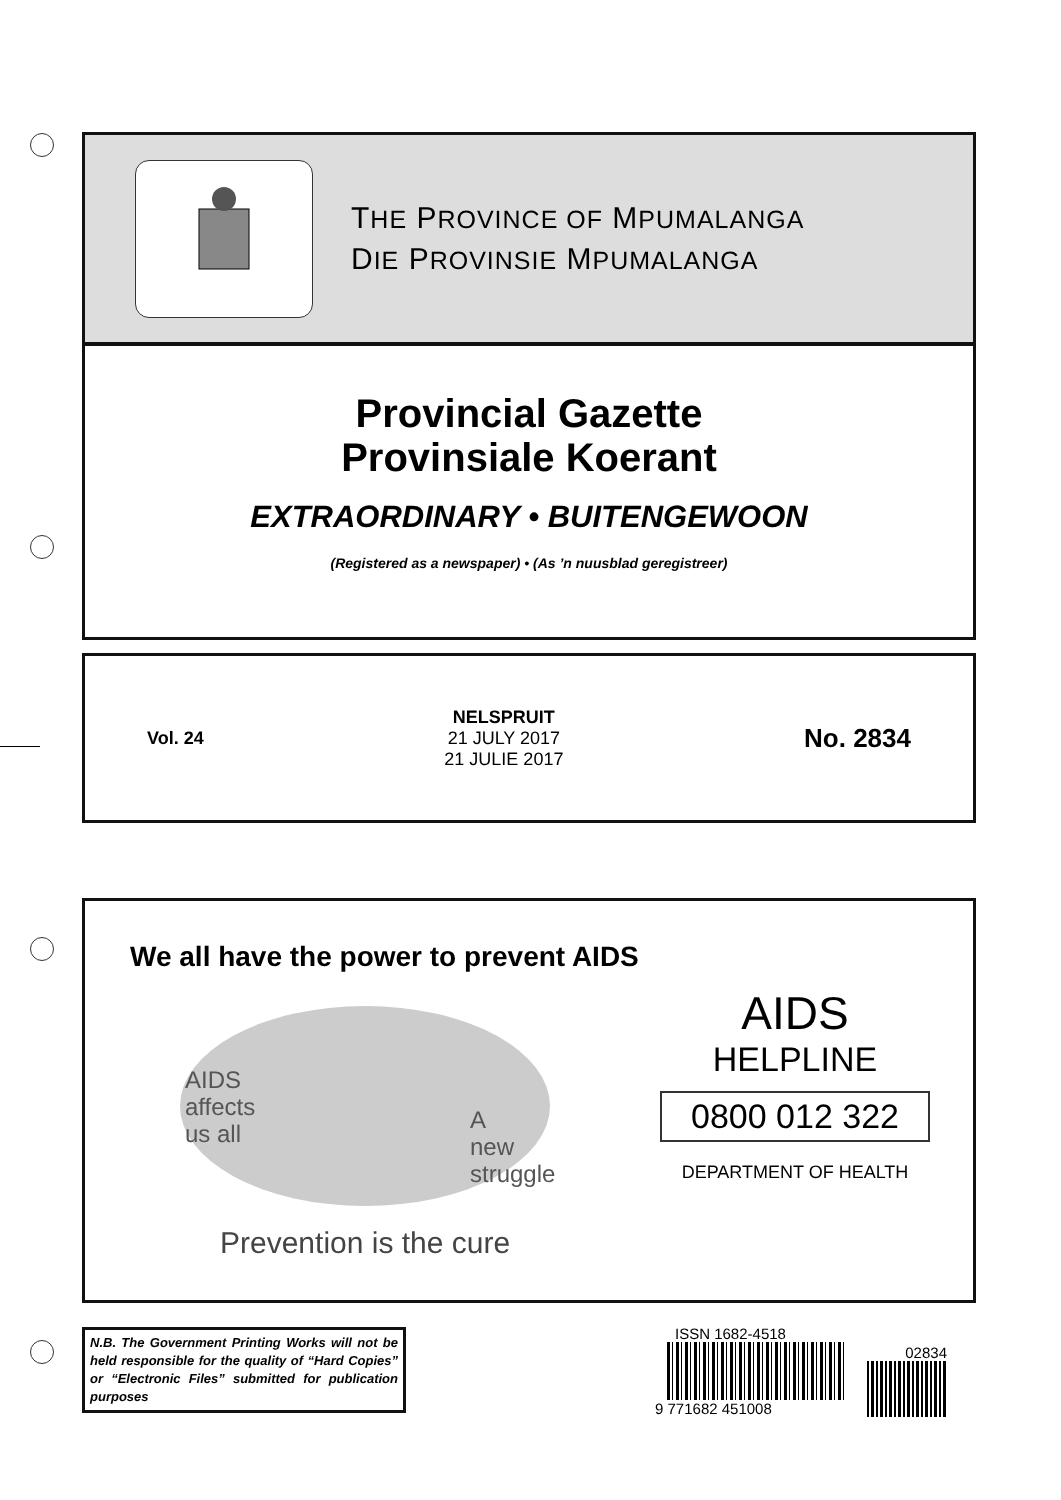THE PROVINCE OF MPUMALANGA
DIE PROVINSIE MPUMALANGA
Provincial Gazette
Provinsiale Koerant
EXTRAORDINARY • BUITENGEWOON
(Registered as a newspaper) • (As ’n nuusblad geregistreer)
Vol. 24
NELSPRUIT
21 JULY 2017
21 JULIE 2017
No. 2834
We all have the power to prevent AIDS
AIDS
affects
us all
A
new
struggle
Prevention is the cure
AIDS
HELPLINE
0800 012 322
DEPARTMENT OF HEALTH
N.B. The Government Printing Works will not be held responsible for the quality of “Hard Copies” or “Electronic Files” submitted for publication purposes
ISSN 1682-4518
9 771682 451008
02834